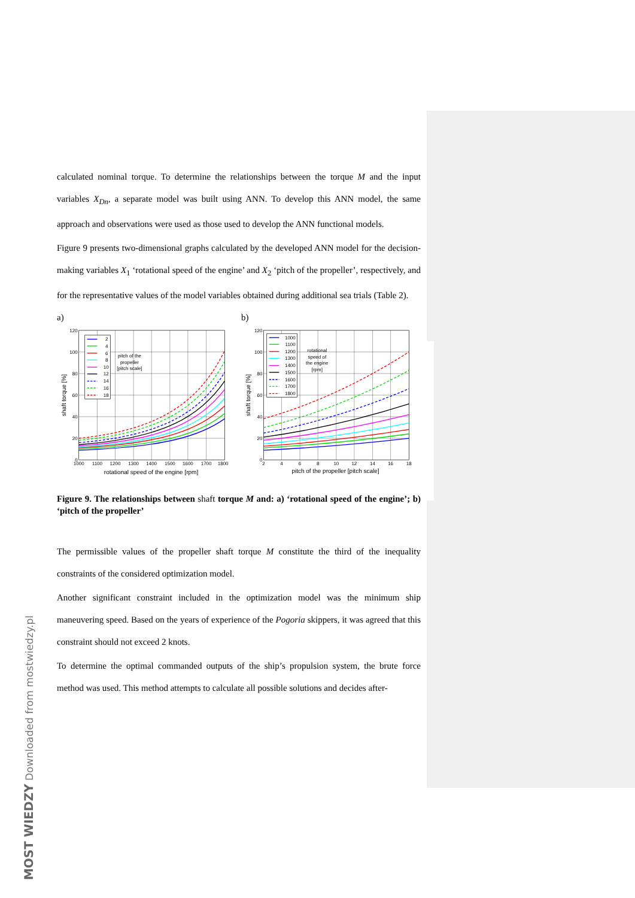MOST WIEDZY Downloaded from mostwiedzy.pl
calculated nominal torque. To determine the relationships between the torque M and the input variables X<sub>Dn</sub>, a separate model was built using ANN. To develop this ANN model, the same approach and observations were used as those used to develop the ANN functional models.
Figure 9 presents two-dimensional graphs calculated by the developed ANN model for the decision-making variables X<sub>1</sub> ‘rotational speed of the engine’ and X<sub>2</sub> ‘pitch of the propeller’, respectively, and for the representative values of the model variables obtained during additional sea trials (Table 2).
a)
2
4
6
8
10
12
14
16
18
120
100
80
60
40
20
0
pitch of the
propeller
[pitch scale]
1000
1100
1200
1300
1400
1500
1600
1700
1800
rotational speed of the engine [rpm]
shaft torque [%]
b)
1000
1100
1200
1300
1400
1500
1600
1700
1800
120
100
80
60
40
20
0
rotational
speed of
the engine
[rpm]
2
4
6
8
10
12
14
16
18
pitch of the propeller [pitch scale]
shaft torque [%]
Figure 9. The relationships between shaft torque M and: a) ‘rotational speed of the engine’; b) ‘pitch of the propeller’
The permissible values of the propeller shaft torque M constitute the third of the inequality constraints of the considered optimization model.
Another significant constraint included in the optimization model was the minimum ship maneuvering speed. Based on the years of experience of the Pogoria skippers, it was agreed that this constraint should not exceed 2 knots.
To determine the optimal commanded outputs of the ship’s propulsion system, the brute force method was used. This method attempts to calculate all possible solutions and decides after-